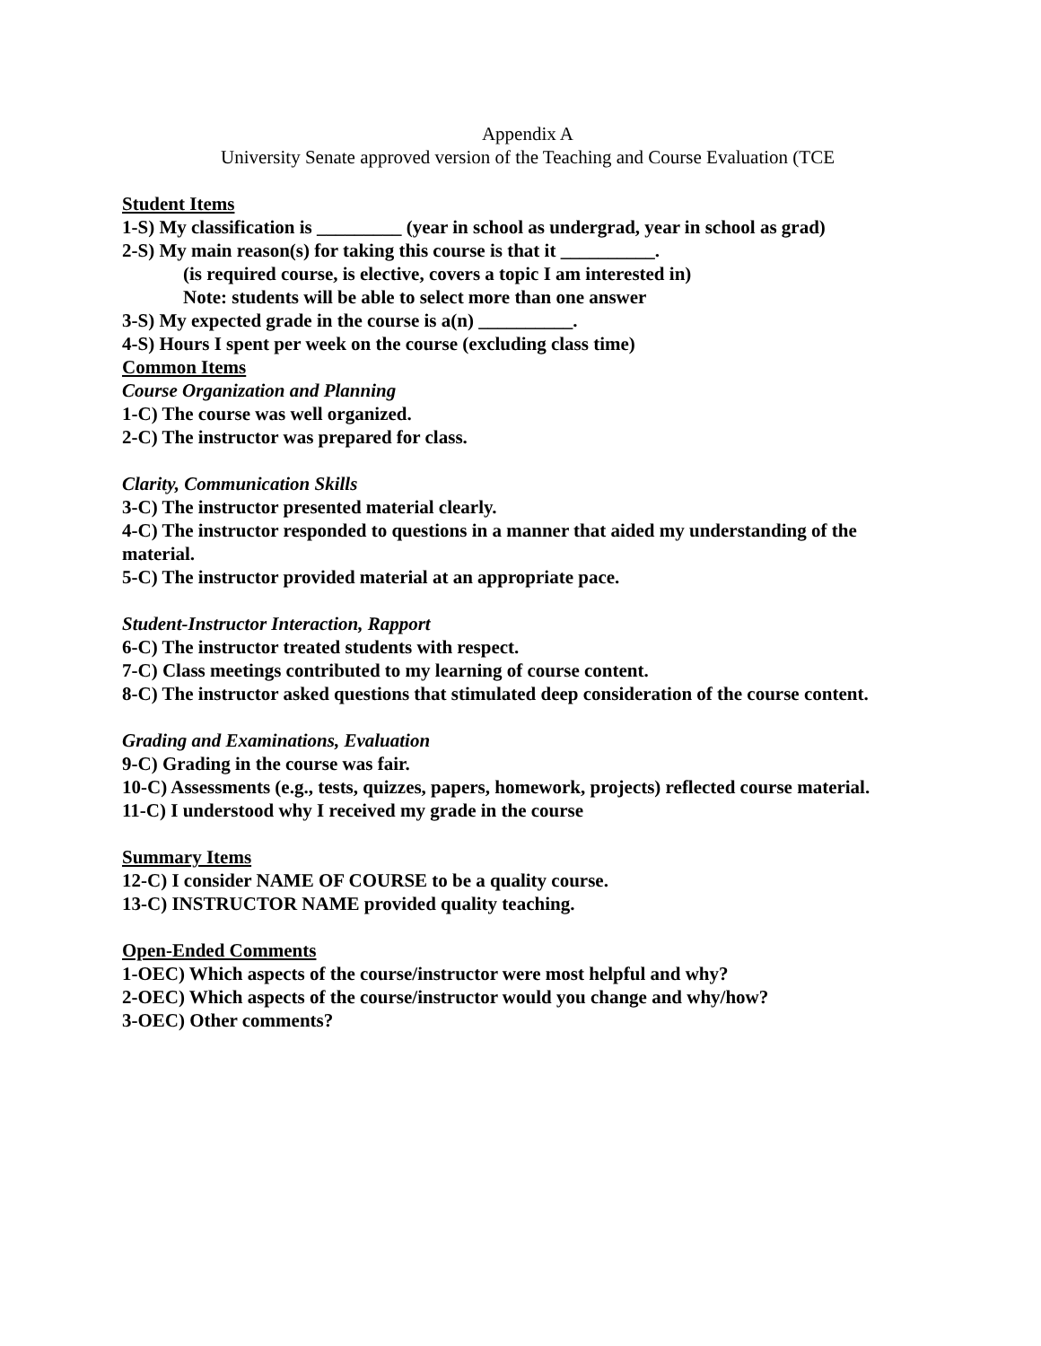Appendix A
University Senate approved version of the Teaching and Course Evaluation (TCE
Student Items
1-S) My classification is _________ (year in school as undergrad, year in school as grad)
2-S) My main reason(s) for taking this course is that it __________.
(is required course, is elective, covers a topic I am interested in)
Note: students will be able to select more than one answer
3-S) My expected grade in the course is a(n) __________.
4-S) Hours I spent per week on the course (excluding class time)
Common Items
Course Organization and Planning
1-C) The course was well organized.
2-C) The instructor was prepared for class.
Clarity, Communication Skills
3-C) The instructor presented material clearly.
4-C) The instructor responded to questions in a manner that aided my understanding of the material.
5-C) The instructor provided material at an appropriate pace.
Student-Instructor Interaction, Rapport
6-C) The instructor treated students with respect.
7-C) Class meetings contributed to my learning of course content.
8-C) The instructor asked questions that stimulated deep consideration of the course content.
Grading and Examinations, Evaluation
9-C) Grading in the course was fair.
10-C) Assessments (e.g., tests, quizzes, papers, homework, projects) reflected course material.
11-C) I understood why I received my grade in the course
Summary Items
12-C) I consider NAME OF COURSE to be a quality course.
13-C) INSTRUCTOR NAME provided quality teaching.
Open-Ended Comments
1-OEC) Which aspects of the course/instructor were most helpful and why?
2-OEC) Which aspects of the course/instructor would you change and why/how?
3-OEC) Other comments?